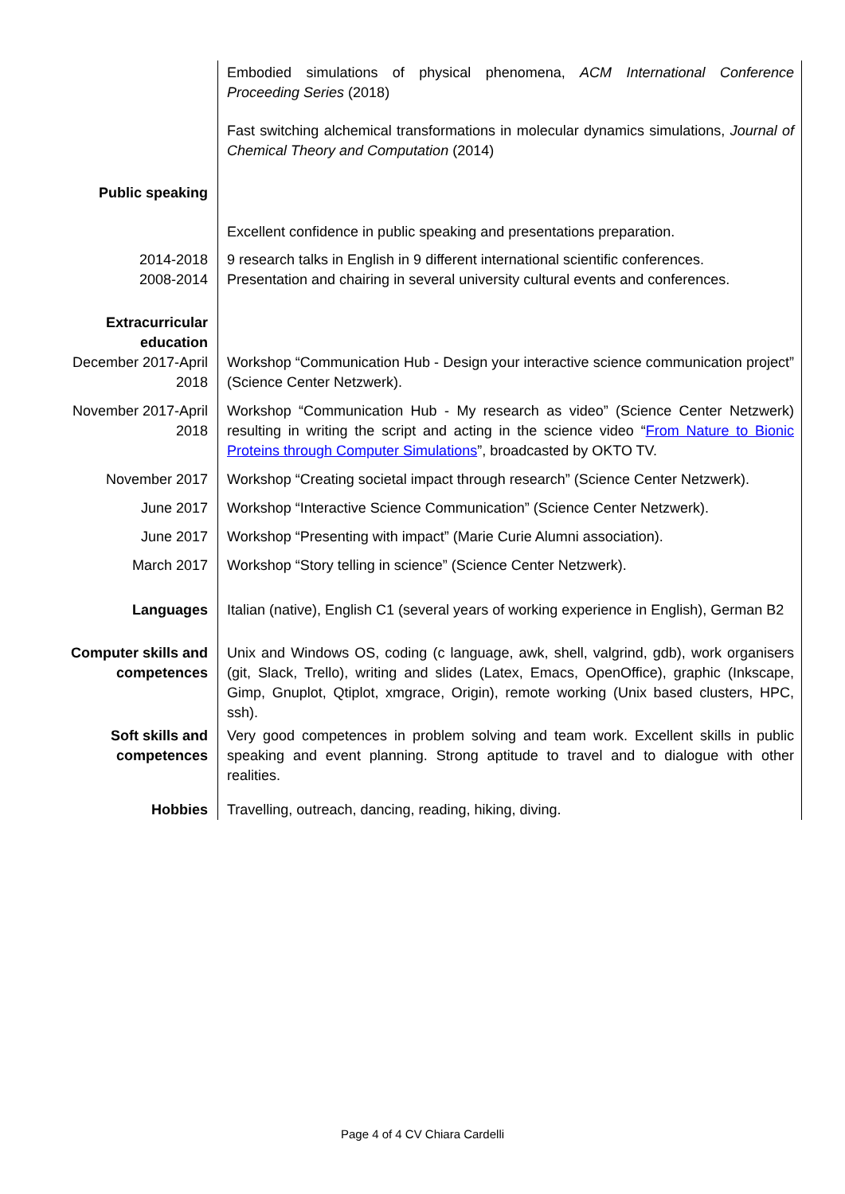Embodied simulations of physical phenomena, ACM International Conference Proceeding Series (2018)
Fast switching alchemical transformations in molecular dynamics simulations, Journal of Chemical Theory and Computation (2014)
Public speaking
Excellent confidence in public speaking and presentations preparation.
2014-2018
2008-2014
9 research talks in English in 9 different international scientific conferences.
Presentation and chairing in several university cultural events and conferences.
Extracurricular education
December 2017-April 2018
Workshop “Communication Hub - Design your interactive science communication project” (Science Center Netzwerk).
November 2017-April 2018
Workshop “Communication Hub - My research as video” (Science Center Netzwerk) resulting in writing the script and acting in the science video “From Nature to Bionic Proteins through Computer Simulations”, broadcasted by OKTO TV.
November 2017 Workshop “Creating societal impact through research” (Science Center Netzwerk).
June 2017 Workshop “Interactive Science Communication” (Science Center Netzwerk).
June 2017 Workshop “Presenting with impact” (Marie Curie Alumni association).
March 2017 Workshop “Story telling in science” (Science Center Netzwerk).
Languages Italian (native), English C1 (several years of working experience in English), German B2
Computer skills and competences
Unix and Windows OS, coding (c language, awk, shell, valgrind, gdb), work organisers (git, Slack, Trello), writing and slides (Latex, Emacs, OpenOffice), graphic (Inkscape, Gimp, Gnuplot, Qtiplot, xmgrace, Origin), remote working (Unix based clusters, HPC, ssh).
Soft skills and competences
Very good competences in problem solving and team work. Excellent skills in public speaking and event planning. Strong aptitude to travel and to dialogue with other realities.
Hobbies Travelling, outreach, dancing, reading, hiking, diving.
Page 4 of 4 CV Chiara Cardelli